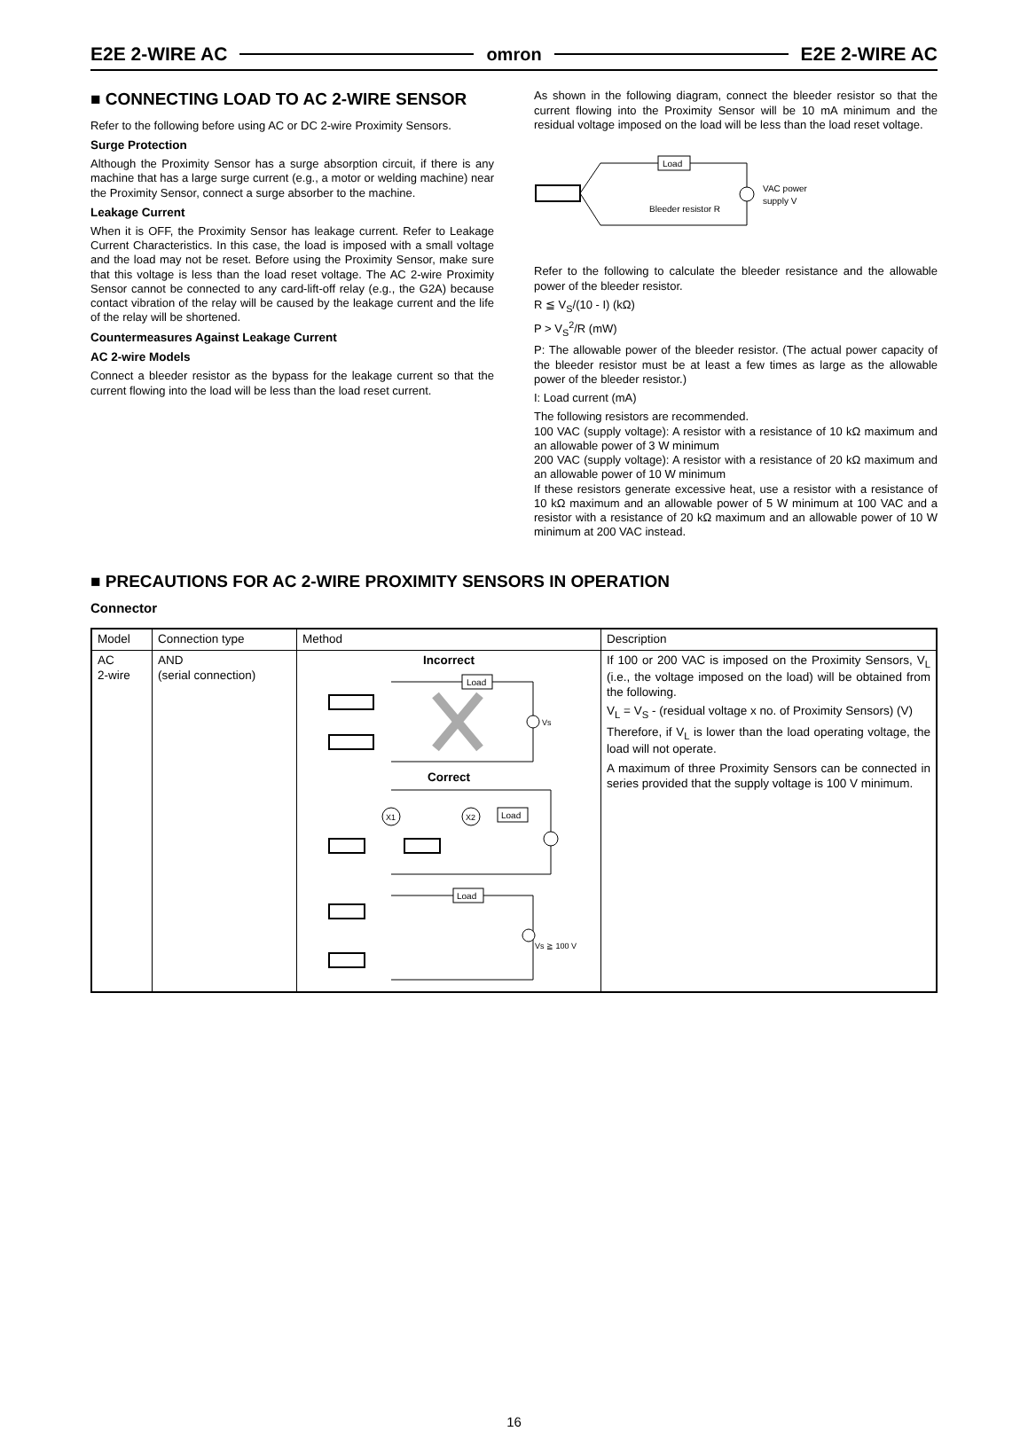E2E 2-WIRE AC omron E2E 2-WIRE AC
■ CONNECTING LOAD TO AC 2-WIRE SENSOR
Refer to the following before using AC or DC 2-wire Proximity Sensors.
Surge Protection
Although the Proximity Sensor has a surge absorption circuit, if there is any machine that has a large surge current (e.g., a motor or welding machine) near the Proximity Sensor, connect a surge absorber to the machine.
Leakage Current
When it is OFF, the Proximity Sensor has leakage current. Refer to Leakage Current Characteristics. In this case, the load is imposed with a small voltage and the load may not be reset. Before using the Proximity Sensor, make sure that this voltage is less than the load reset voltage. The AC 2-wire Proximity Sensor cannot be connected to any card-lift-off relay (e.g., the G2A) because contact vibration of the relay will be caused by the leakage current and the life of the relay will be shortened.
Countermeasures Against Leakage Current
AC 2-wire Models
Connect a bleeder resistor as the bypass for the leakage current so that the current flowing into the load will be less than the load reset current.
As shown in the following diagram, connect the bleeder resistor so that the current flowing into the Proximity Sensor will be 10 mA minimum and the residual voltage imposed on the load will be less than the load reset voltage.
Load
Bleeder resistor R
VAC power
supply V
Refer to the following to calculate the bleeder resistance and the allowable power of the bleeder resistor.
R ≦ V<sub>S</sub>/(10 - I) (kΩ)
P > V<sub>S</sub><sup>2</sup>/R (mW)
P: The allowable power of the bleeder resistor. (The actual power capacity of the bleeder resistor must be at least a few times as large as the allowable power of the bleeder resistor.)
I: Load current (mA)
The following resistors are recommended.
100 VAC (supply voltage): A resistor with a resistance of 10 kΩ maximum and an allowable power of 3 W minimum
200 VAC (supply voltage): A resistor with a resistance of 20 kΩ maximum and an allowable power of 10 W minimum
If these resistors generate excessive heat, use a resistor with a resistance of 10 kΩ maximum and an allowable power of 5 W minimum at 100 VAC and a resistor with a resistance of 20 kΩ maximum and an allowable power of 10 W minimum at 200 VAC instead.
■ PRECAUTIONS FOR AC 2-WIRE PROXIMITY SENSORS IN OPERATION
Connector
| Model | Connection type | Method | Description |
| --- | --- | --- | --- |
| AC 2-wire | AND (serial connection) | Incorrect Load Vs Correct X1 X2 Load Load Vs ≧ 100 V | If 100 or 200 VAC is imposed on the Proximity Sensors, V<sub>L</sub> (i.e., the voltage imposed on the load) will be obtained from the following. V<sub>L</sub> = V<sub>S</sub> - (residual voltage x no. of Proximity Sensors) (V) Therefore, if V<sub>L</sub> is lower than the load operating voltage, the load will not operate. A maximum of three Proximity Sensors can be connected in series provided that the supply voltage is 100 V minimum. |
16